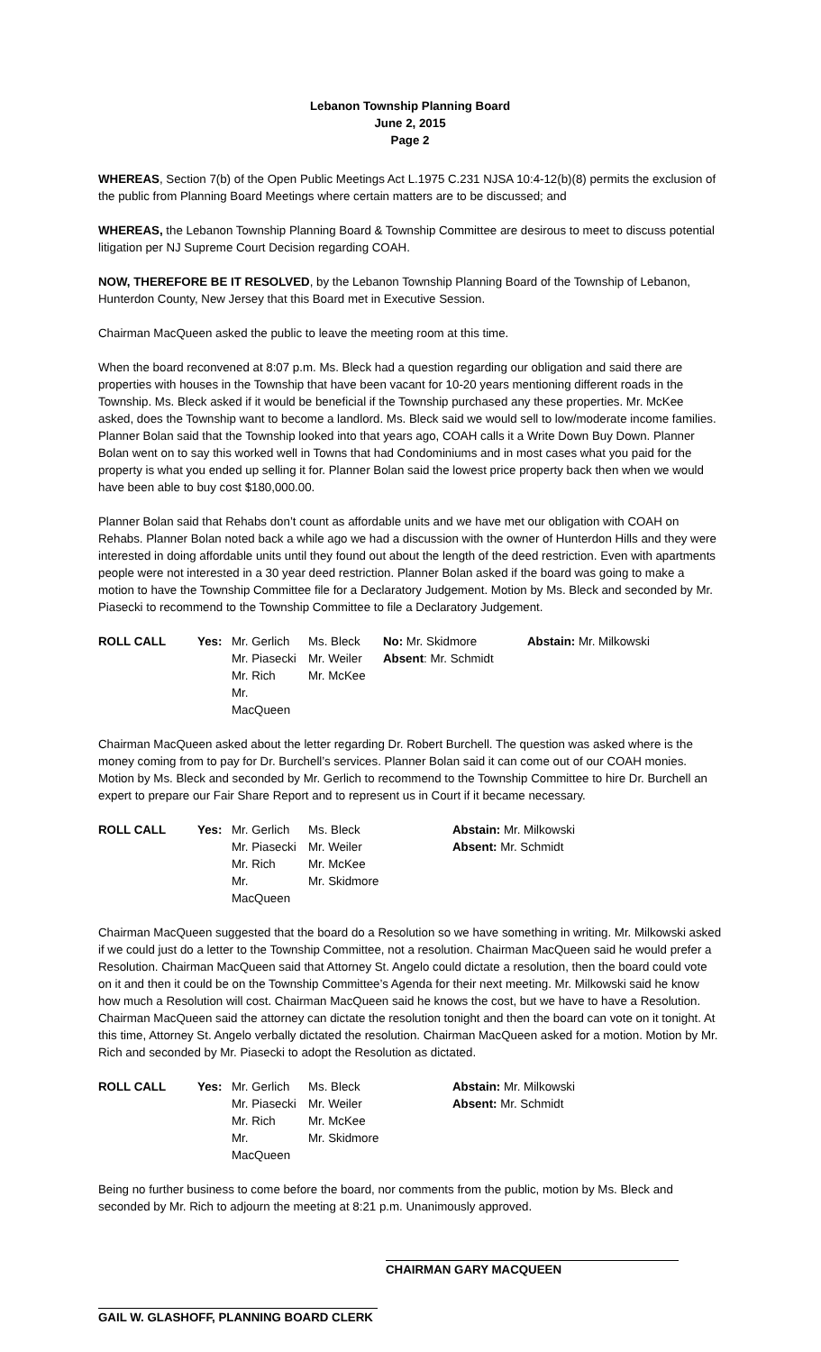Lebanon Township Planning Board
June 2, 2015
Page 2
WHEREAS, Section 7(b) of the Open Public Meetings Act L.1975 C.231 NJSA 10:4-12(b)(8) permits the exclusion of the public from Planning Board Meetings where certain matters are to be discussed; and
WHEREAS, the Lebanon Township Planning Board & Township Committee are desirous to meet to discuss potential litigation per NJ Supreme Court Decision regarding COAH.
NOW, THEREFORE BE IT RESOLVED, by the Lebanon Township Planning Board of the Township of Lebanon, Hunterdon County, New Jersey that this Board met in Executive Session.
Chairman MacQueen asked the public to leave the meeting room at this time.
When the board reconvened at 8:07 p.m. Ms. Bleck had a question regarding our obligation and said there are properties with houses in the Township that have been vacant for 10-20 years mentioning different roads in the Township. Ms. Bleck asked if it would be beneficial if the Township purchased any these properties. Mr. McKee asked, does the Township want to become a landlord. Ms. Bleck said we would sell to low/moderate income families. Planner Bolan said that the Township looked into that years ago, COAH calls it a Write Down Buy Down. Planner Bolan went on to say this worked well in Towns that had Condominiums and in most cases what you paid for the property is what you ended up selling it for. Planner Bolan said the lowest price property back then when we would have been able to buy cost $180,000.00.
Planner Bolan said that Rehabs don’t count as affordable units and we have met our obligation with COAH on Rehabs. Planner Bolan noted back a while ago we had a discussion with the owner of Hunterdon Hills and they were interested in doing affordable units until they found out about the length of the deed restriction. Even with apartments people were not interested in a 30 year deed restriction. Planner Bolan asked if the board was going to make a motion to have the Township Committee file for a Declaratory Judgement. Motion by Ms. Bleck and seconded by Mr. Piasecki to recommend to the Township Committee to file a Declaratory Judgement.
| ROLL CALL | Yes: | Mr. Gerlich | Ms. Bleck | No: Mr. Skidmore | Abstain: Mr. Milkowski |
| | | Mr. Piasecki | Mr. Weiler | Absent : Mr. Schmidt | |
| | | Mr. Rich | Mr. McKee | | |
| | | Mr. MacQueen | | | |
Chairman MacQueen asked about the letter regarding Dr. Robert Burchell. The question was asked where is the money coming from to pay for Dr. Burchell’s services. Planner Bolan said it can come out of our COAH monies. Motion by Ms. Bleck and seconded by Mr. Gerlich to recommend to the Township Committee to hire Dr. Burchell an expert to prepare our Fair Share Report and to represent us in Court if it became necessary.
| ROLL CALL | Yes: | Mr. Gerlich | Ms. Bleck | Abstain: Mr. Milkowski |
| | | Mr. Piasecki | Mr. Weiler | Absent: Mr. Schmidt |
| | | Mr. Rich | Mr. McKee | |
| | | Mr. MacQueen | Mr. Skidmore | |
Chairman MacQueen suggested that the board do a Resolution so we have something in writing. Mr. Milkowski asked if we could just do a letter to the Township Committee, not a resolution. Chairman MacQueen said he would prefer a Resolution. Chairman MacQueen said that Attorney St. Angelo could dictate a resolution, then the board could vote on it and then it could be on the Township Committee’s Agenda for their next meeting. Mr. Milkowski said he know how much a Resolution will cost. Chairman MacQueen said he knows the cost, but we have to have a Resolution. Chairman MacQueen said the attorney can dictate the resolution tonight and then the board can vote on it tonight. At this time, Attorney St. Angelo verbally dictated the resolution. Chairman MacQueen asked for a motion. Motion by Mr. Rich and seconded by Mr. Piasecki to adopt the Resolution as dictated.
| ROLL CALL | Yes: | Mr. Gerlich | Ms. Bleck | Abstain: Mr. Milkowski |
| | | Mr. Piasecki | Mr. Weiler | Absent: Mr. Schmidt |
| | | Mr. Rich | Mr. McKee | |
| | | Mr. MacQueen | Mr. Skidmore | |
Being no further business to come before the board, nor comments from the public, motion by Ms. Bleck and seconded by Mr. Rich to adjourn the meeting at 8:21 p.m. Unanimously approved.
CHAIRMAN GARY MACQUEEN
GAIL W. GLASHOFF, PLANNING BOARD CLERK